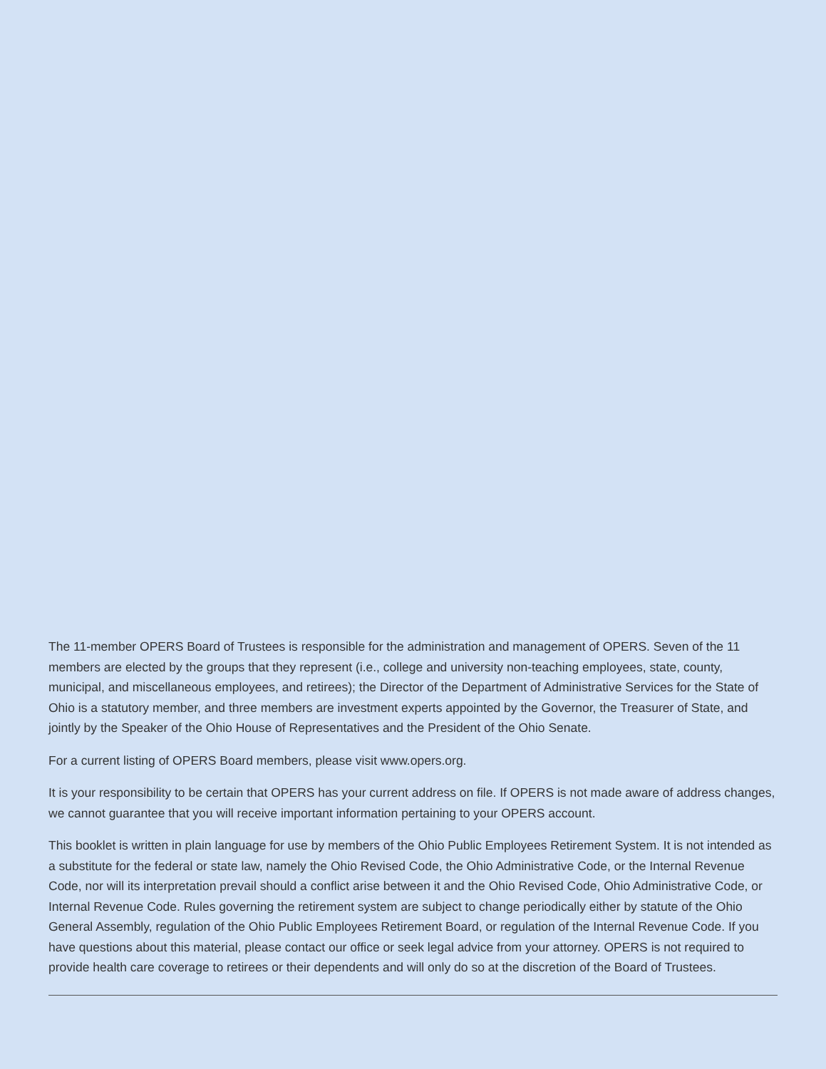The 11-member OPERS Board of Trustees is responsible for the administration and management of OPERS. Seven of the 11 members are elected by the groups that they represent (i.e., college and university non-teaching employees, state, county, municipal, and miscellaneous employees, and retirees); the Director of the Department of Administrative Services for the State of Ohio is a statutory member, and three members are investment experts appointed by the Governor, the Treasurer of State, and jointly by the Speaker of the Ohio House of Representatives and the President of the Ohio Senate.
For a current listing of OPERS Board members, please visit www.opers.org.
It is your responsibility to be certain that OPERS has your current address on file. If OPERS is not made aware of address changes, we cannot guarantee that you will receive important information pertaining to your OPERS account.
This booklet is written in plain language for use by members of the Ohio Public Employees Retirement System. It is not intended as a substitute for the federal or state law, namely the Ohio Revised Code, the Ohio Administrative Code, or the Internal Revenue Code, nor will its interpretation prevail should a conflict arise between it and the Ohio Revised Code, Ohio Administrative Code, or Internal Revenue Code. Rules governing the retirement system are subject to change periodically either by statute of the Ohio General Assembly, regulation of the Ohio Public Employees Retirement Board, or regulation of the Internal Revenue Code. If you have questions about this material, please contact our office or seek legal advice from your attorney. OPERS is not required to provide health care coverage to retirees or their dependents and will only do so at the discretion of the Board of Trustees.